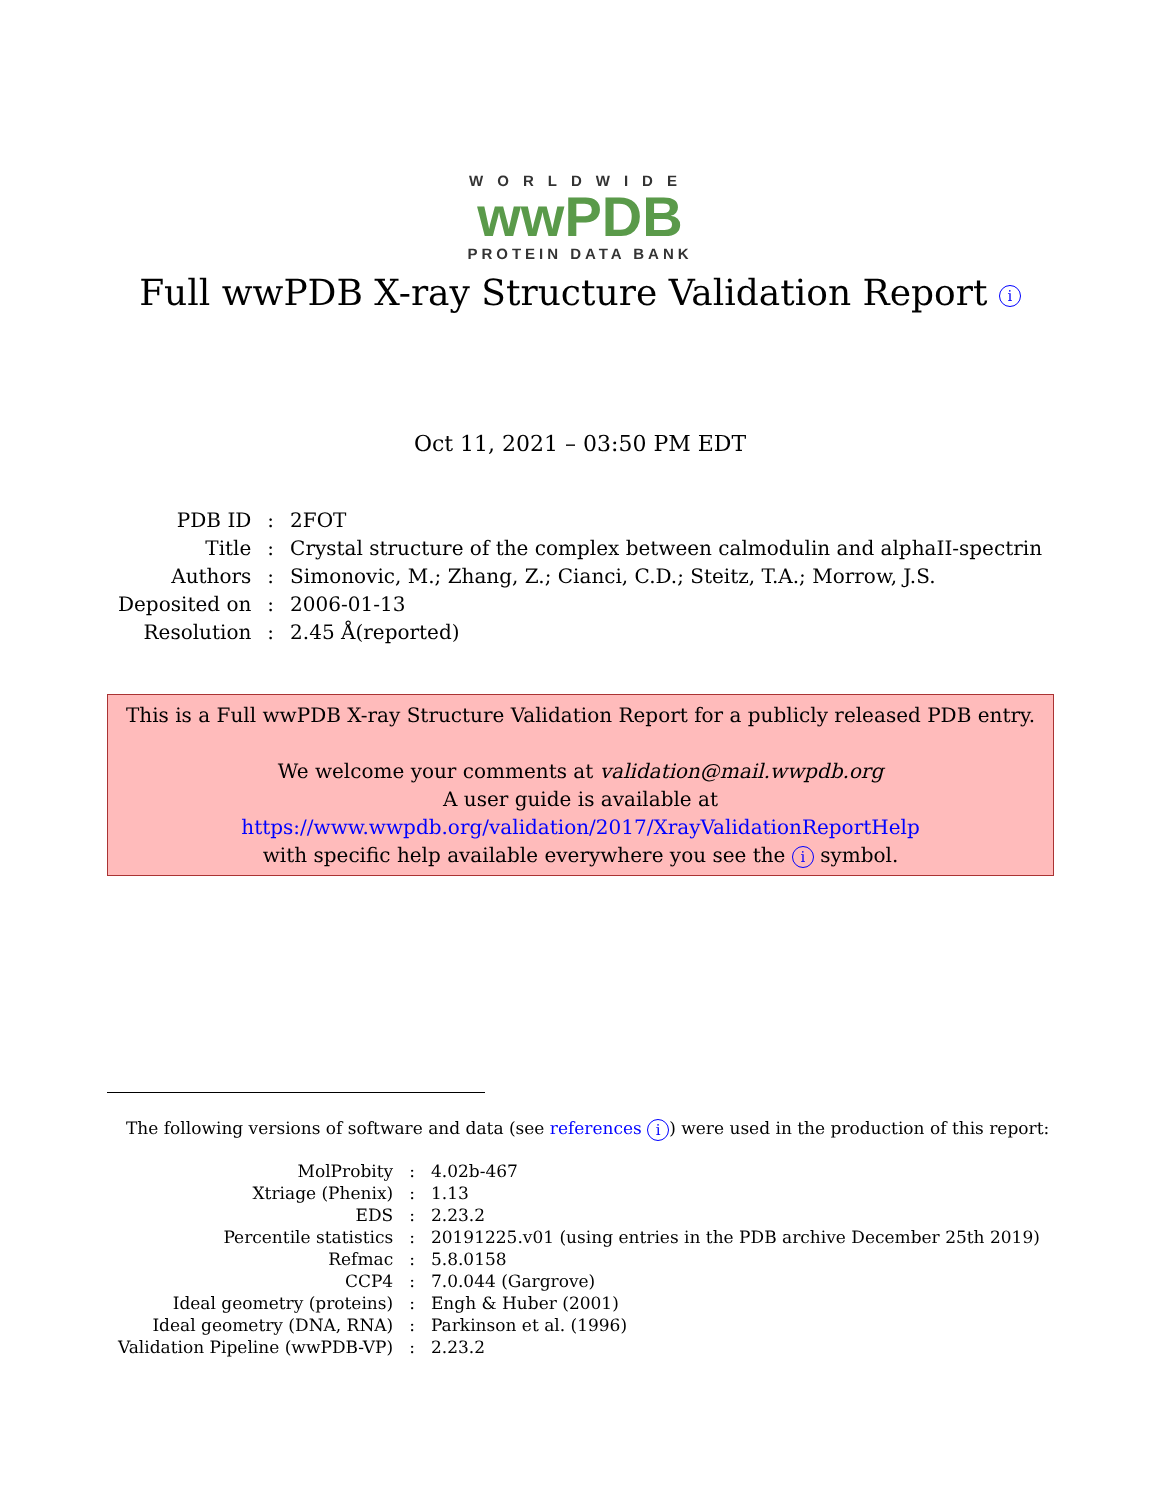WORLDWIDE
wwPDB
PROTEIN DATA BANK
Full wwPDB X-ray Structure Validation Report i
Oct 11, 2021 – 03:50 PM EDT
| PDB ID | : | 2FOT |
| Title | : | Crystal structure of the complex between calmodulin and alphaII-spectrin |
| Authors | : | Simonovic, M.; Zhang, Z.; Cianci, C.D.; Steitz, T.A.; Morrow, J.S. |
| Deposited on | : | 2006-01-13 |
| Resolution | : | 2.45 Å(reported) |
This is a Full wwPDB X-ray Structure Validation Report for a publicly released PDB entry.
We welcome your comments at validation@mail.wwpdb.org
A user guide is available at
https://www.wwpdb.org/validation/2017/XrayValidationReportHelp
with specific help available everywhere you see the i symbol.
The following versions of software and data (see references i) were used in the production of this report:
| MolProbity | : | 4.02b-467 |
| Xtriage (Phenix) | : | 1.13 |
| EDS | : | 2.23.2 |
| Percentile statistics | : | 20191225.v01 (using entries in the PDB archive December 25th 2019) |
| Refmac | : | 5.8.0158 |
| CCP4 | : | 7.0.044 (Gargrove) |
| Ideal geometry (proteins) | : | Engh & Huber (2001) |
| Ideal geometry (DNA, RNA) | : | Parkinson et al. (1996) |
| Validation Pipeline (wwPDB-VP) | : | 2.23.2 |